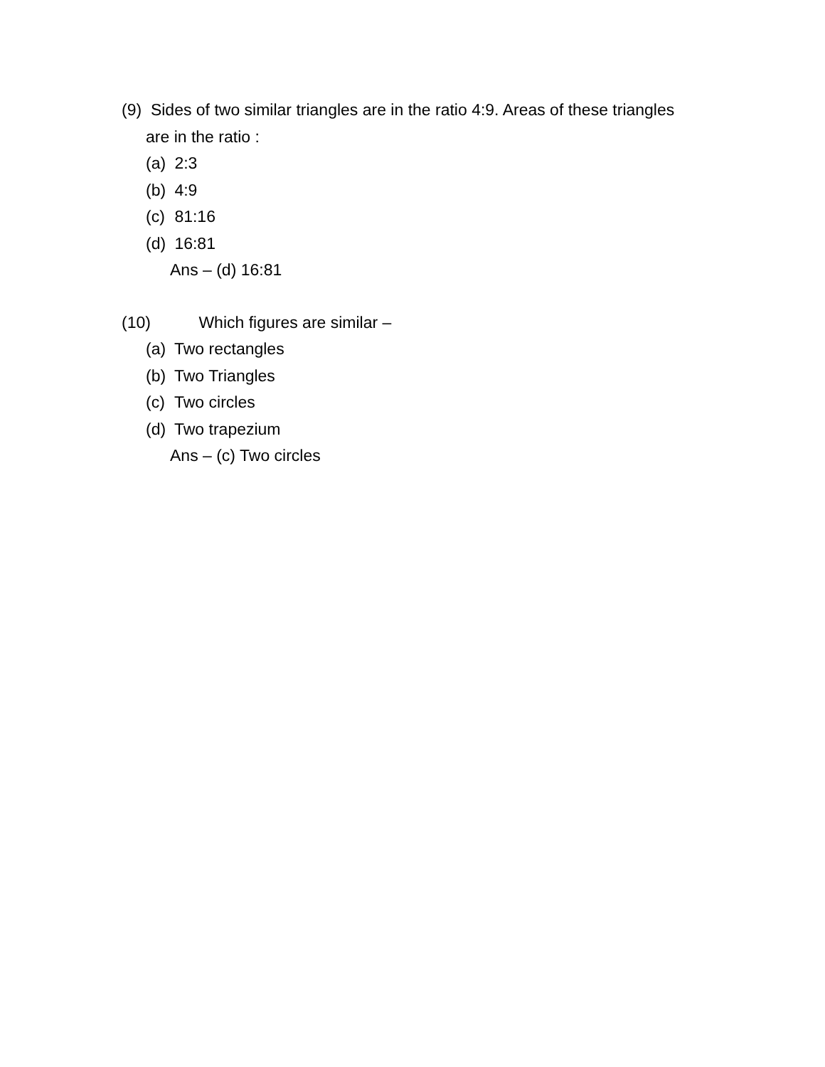(9) Sides of two similar triangles are in the ratio 4:9. Areas of these triangles
are in the ratio :
(a) 2:3
(b) 4:9
(c) 81:16
(d) 16:81
Ans – (d) 16:81
(10) Which figures are similar –
(a) Two rectangles
(b) Two Triangles
(c) Two circles
(d) Two trapezium
Ans – (c) Two circles